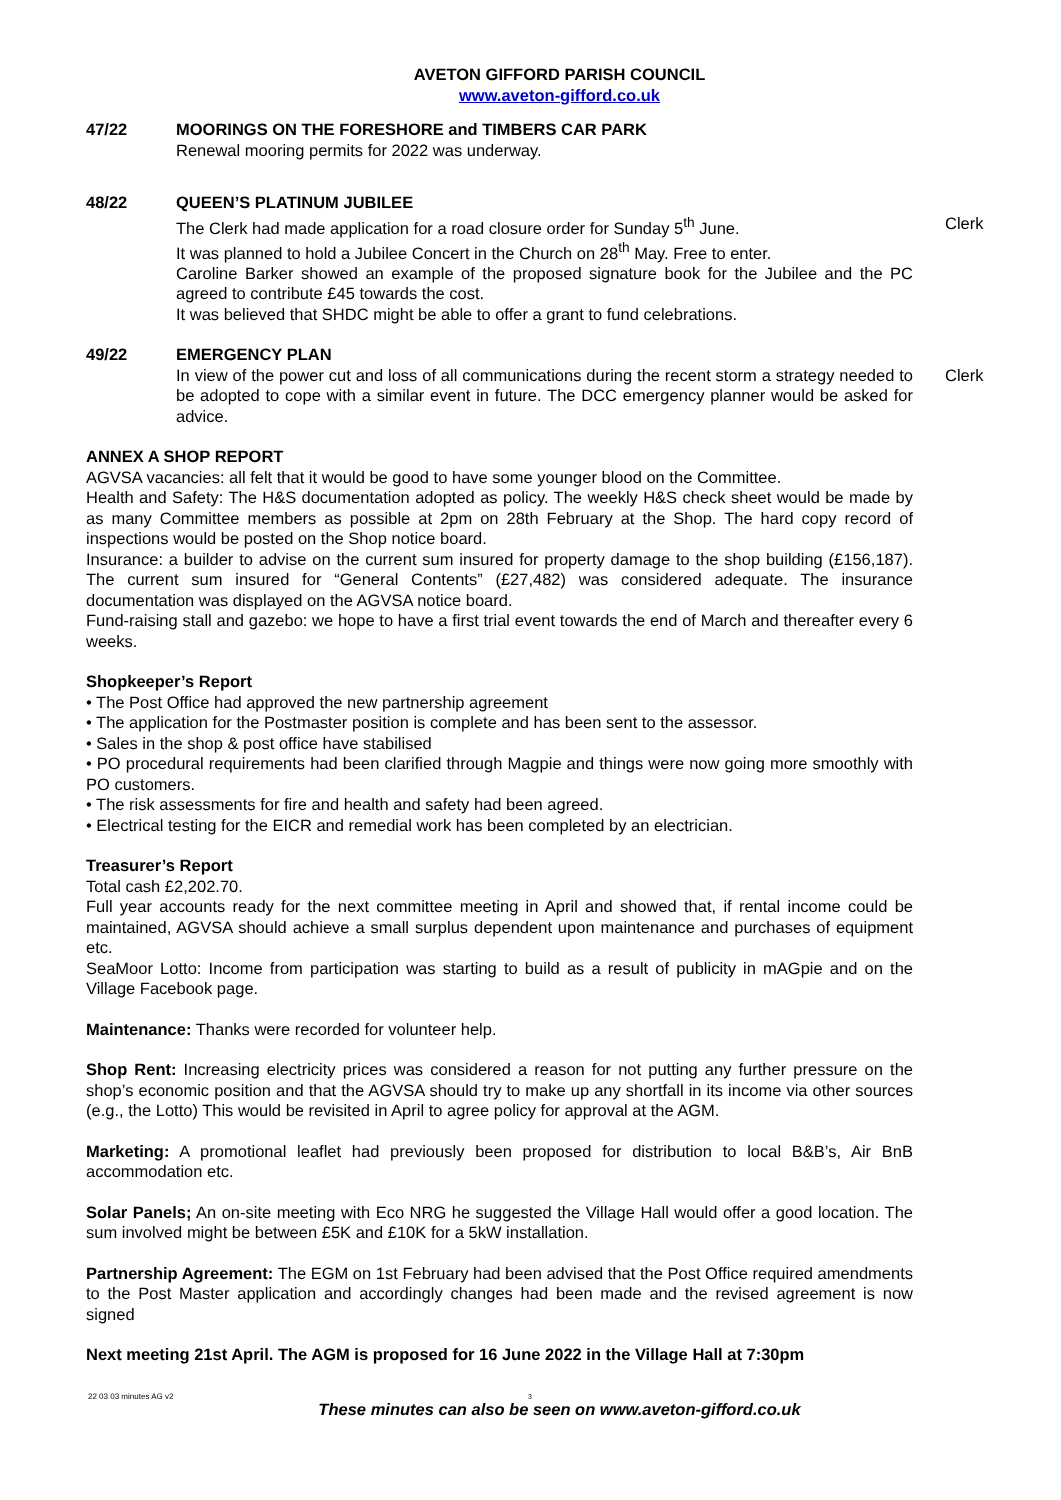AVETON GIFFORD PARISH COUNCIL
www.aveton-gifford.co.uk
47/22 MOORINGS ON THE FORESHORE and TIMBERS CAR PARK
Renewal mooring permits for 2022 was underway.
48/22 QUEEN’S PLATINUM JUBILEE
The Clerk had made application for a road closure order for Sunday 5<sup>th</sup> June.
Clerk
It was planned to hold a Jubilee Concert in the Church on 28<sup>th</sup> May. Free to enter.
Caroline Barker showed an example of the proposed signature book for the Jubilee and the PC agreed to contribute £45 towards the cost.
It was believed that SHDC might be able to offer a grant to fund celebrations.
49/22 EMERGENCY PLAN
In view of the power cut and loss of all communications during the recent storm a strategy needed to be adopted to cope with a similar event in future. The DCC emergency planner would be asked for advice.
Clerk
ANNEX A SHOP REPORT
AGVSA vacancies: all felt that it would be good to have some younger blood on the Committee.
Health and Safety: The H&S documentation adopted as policy. The weekly H&S check sheet would be made by as many Committee members as possible at 2pm on 28th February at the Shop. The hard copy record of inspections would be posted on the Shop notice board.
Insurance: a builder to advise on the current sum insured for property damage to the shop building (£156,187). The current sum insured for “General Contents” (£27,482) was considered adequate. The insurance documentation was displayed on the AGVSA notice board.
Fund-raising stall and gazebo: we hope to have a first trial event towards the end of March and thereafter every 6 weeks.
Shopkeeper’s Report
• The Post Office had approved the new partnership agreement
• The application for the Postmaster position is complete and has been sent to the assessor.
• Sales in the shop & post office have stabilised
• PO procedural requirements had been clarified through Magpie and things were now going more smoothly with PO customers.
• The risk assessments for fire and health and safety had been agreed.
• Electrical testing for the EICR and remedial work has been completed by an electrician.
Treasurer’s Report
Total cash £2,202.70.
Full year accounts ready for the next committee meeting in April and showed that, if rental income could be maintained, AGVSA should achieve a small surplus dependent upon maintenance and purchases of equipment etc.
SeaMoor Lotto: Income from participation was starting to build as a result of publicity in mAGpie and on the Village Facebook page.
Maintenance: Thanks were recorded for volunteer help.
Shop Rent: Increasing electricity prices was considered a reason for not putting any further pressure on the shop’s economic position and that the AGVSA should try to make up any shortfall in its income via other sources (e.g., the Lotto) This would be revisited in April to agree policy for approval at the AGM.
Marketing: A promotional leaflet had previously been proposed for distribution to local B&B’s, Air BnB accommodation etc.
Solar Panels; An on-site meeting with Eco NRG he suggested the Village Hall would offer a good location. The sum involved might be between £5K and £10K for a 5kW installation.
Partnership Agreement: The EGM on 1st February had been advised that the Post Office required amendments to the Post Master application and accordingly changes had been made and the revised agreement is now signed
Next meeting 21st April. The AGM is proposed for 16 June 2022 in the Village Hall at 7:30pm
22 03 03 minutes AG v2 3
These minutes can also be seen on www.aveton-gifford.co.uk